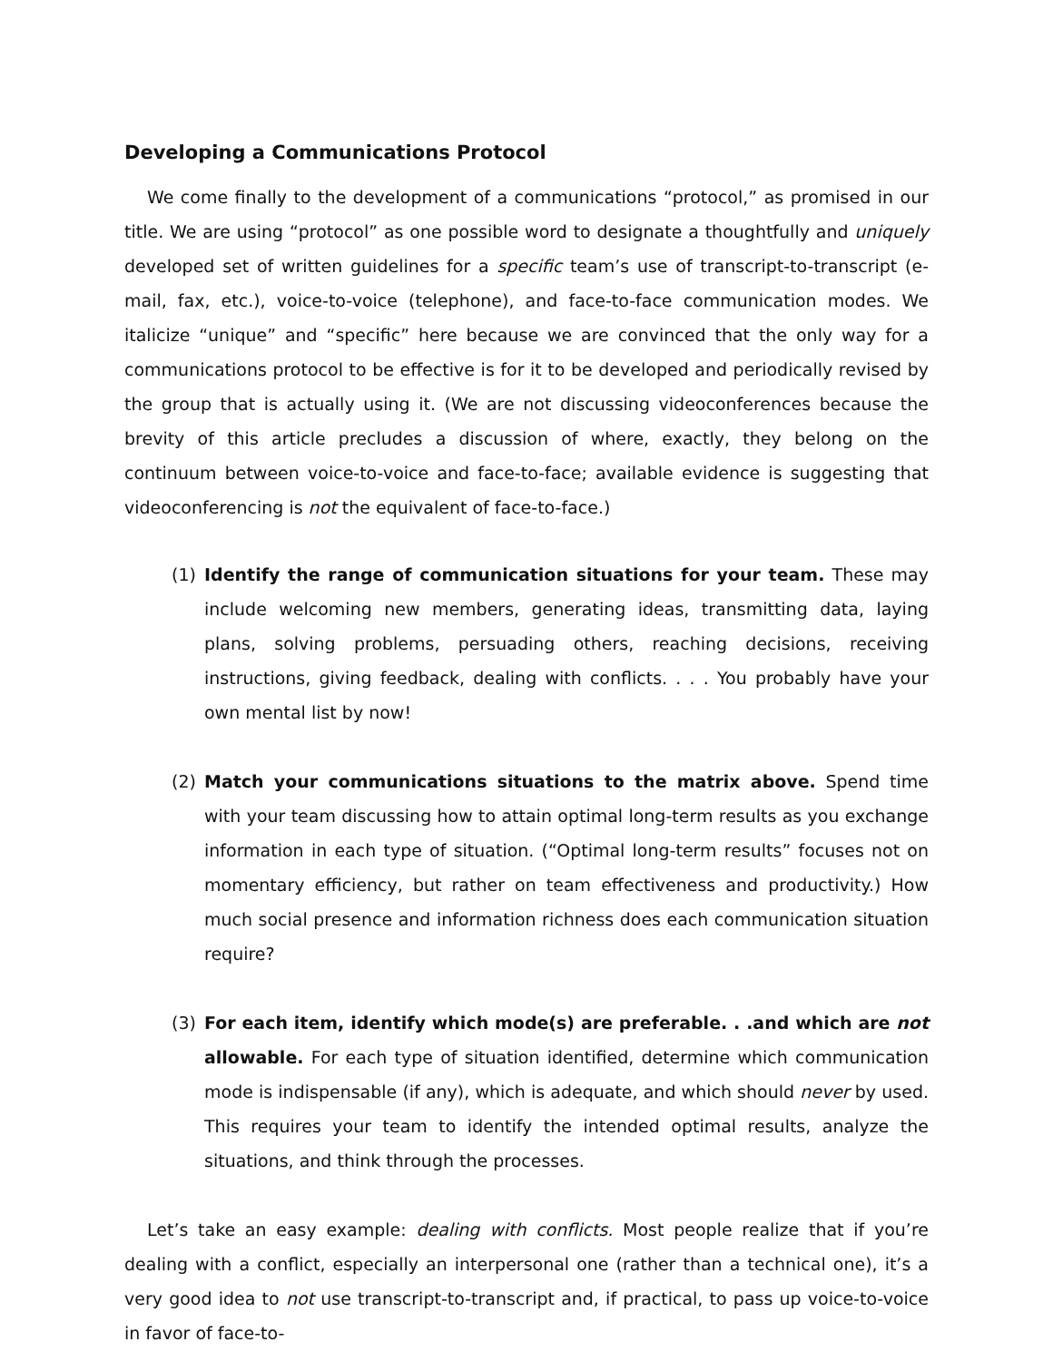Developing a Communications Protocol
We come finally to the development of a communications “protocol,” as promised in our title. We are using “protocol” as one possible word to designate a thoughtfully and uniquely developed set of written guidelines for a specific team’s use of transcript-to-transcript (e-mail, fax, etc.), voice-to-voice (telephone), and face-to-face communication modes. We italicize “unique” and “specific” here because we are convinced that the only way for a communications protocol to be effective is for it to be developed and periodically revised by the group that is actually using it. (We are not discussing videoconferences because the brevity of this article precludes a discussion of where, exactly, they belong on the continuum between voice-to-voice and face-to-face; available evidence is suggesting that videoconferencing is not the equivalent of face-to-face.)
(1) Identify the range of communication situations for your team. These may include welcoming new members, generating ideas, transmitting data, laying plans, solving problems, persuading others, reaching decisions, receiving instructions, giving feedback, dealing with conflicts. . . . You probably have your own mental list by now!
(2) Match your communications situations to the matrix above. Spend time with your team discussing how to attain optimal long-term results as you exchange information in each type of situation. (“Optimal long-term results” focuses not on momentary efficiency, but rather on team effectiveness and productivity.) How much social presence and information richness does each communication situation require?
(3) For each item, identify which mode(s) are preferable. . .and which are not allowable. For each type of situation identified, determine which communication mode is indispensable (if any), which is adequate, and which should never by used. This requires your team to identify the intended optimal results, analyze the situations, and think through the processes.
Let’s take an easy example: dealing with conflicts. Most people realize that if you’re dealing with a conflict, especially an interpersonal one (rather than a technical one), it’s a very good idea to not use transcript-to-transcript and, if practical, to pass up voice-to-voice in favor of face-to-